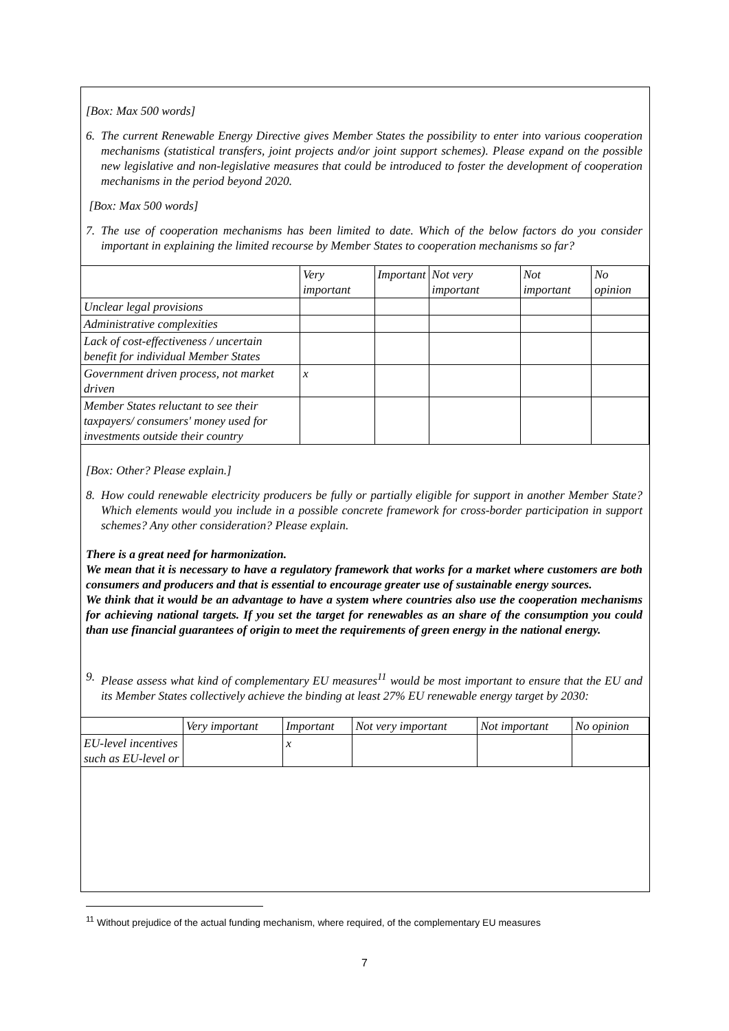[Box: Max 500 words]
6. The current Renewable Energy Directive gives Member States the possibility to enter into various cooperation mechanisms (statistical transfers, joint projects and/or joint support schemes). Please expand on the possible new legislative and non-legislative measures that could be introduced to foster the development of cooperation mechanisms in the period beyond 2020.
[Box: Max 500 words]
7. The use of cooperation mechanisms has been limited to date. Which of the below factors do you consider important in explaining the limited recourse by Member States to cooperation mechanisms so far?
| | Very important | Important | Not very important | Not important | No opinion |
| --- | --- | --- | --- | --- | --- |
| Unclear legal provisions | | | | | |
| Administrative complexities | | | | | |
| Lack of cost-effectiveness / uncertain benefit for individual Member States | | | | | |
| Government driven process, not market driven | x | | | | |
| Member States reluctant to see their taxpayers/ consumers' money used for investments outside their country | | | | | |
[Box: Other? Please explain.]
8. How could renewable electricity producers be fully or partially eligible for support in another Member State? Which elements would you include in a possible concrete framework for cross-border participation in support schemes? Any other consideration? Please explain.
There is a great need for harmonization.
We mean that it is necessary to have a regulatory framework that works for a market where customers are both consumers and producers and that is essential to encourage greater use of sustainable energy sources.
We think that it would be an advantage to have a system where countries also use the cooperation mechanisms for achieving national targets. If you set the target for renewables as an share of the consumption you could than use financial guarantees of origin to meet the requirements of green energy in the national energy.
9. Please assess what kind of complementary EU measures<sup>11</sup> would be most important to ensure that the EU and its Member States collectively achieve the binding at least 27% EU renewable energy target by 2030:
| | Very important | Important | Not very important | Not important | No opinion |
| --- | --- | --- | --- | --- | --- |
| EU-level incentives such as EU-level or | | x | | | |
<sup>11</sup> Without prejudice of the actual funding mechanism, where required, of the complementary EU measures
7